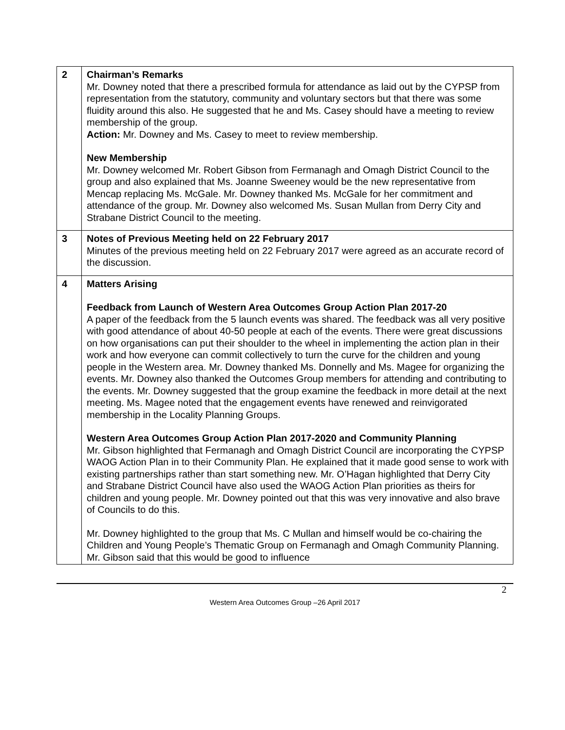| 2 | Chairman’s Remarks Mr. Downey noted that there a prescribed formula for attendance as laid out by the CYPSP from representation from the statutory, community and voluntary sectors but that there was some fluidity around this also. He suggested that he and Ms. Casey should have a meeting to review membership of the group. Action: Mr. Downey and Ms. Casey to meet to review membership. New Membership Mr. Downey welcomed Mr. Robert Gibson from Fermanagh and Omagh District Council to the group and also explained that Ms. Joanne Sweeney would be the new representative from Mencap replacing Ms. McGale. Mr. Downey thanked Ms. McGale for her commitment and attendance of the group. Mr. Downey also welcomed Ms. Susan Mullan from Derry City and Strabane District Council to the meeting. |
| 3 | Notes of Previous Meeting held on 22 February 2017 Minutes of the previous meeting held on 22 February 2017 were agreed as an accurate record of the discussion. |
| 4 | Matters Arising Feedback from Launch of Western Area Outcomes Group Action Plan 2017-20 A paper of the feedback from the 5 launch events was shared. The feedback was all very positive with good attendance of about 40-50 people at each of the events. There were great discussions on how organisations can put their shoulder to the wheel in implementing the action plan in their work and how everyone can commit collectively to turn the curve for the children and young people in the Western area. Mr. Downey thanked Ms. Donnelly and Ms. Magee for organizing the events. Mr. Downey also thanked the Outcomes Group members for attending and contributing to the events. Mr. Downey suggested that the group examine the feedback in more detail at the next meeting. Ms. Magee noted that the engagement events have renewed and reinvigorated membership in the Locality Planning Groups. Western Area Outcomes Group Action Plan 2017-2020 and Community Planning Mr. Gibson highlighted that Fermanagh and Omagh District Council are incorporating the CYPSP WAOG Action Plan in to their Community Plan. He explained that it made good sense to work with existing partnerships rather than start something new. Mr. O’Hagan highlighted that Derry City and Strabane District Council have also used the WAOG Action Plan priorities as theirs for children and young people. Mr. Downey pointed out that this was very innovative and also brave of Councils to do this. Mr. Downey highlighted to the group that Ms. C Mullan and himself would be co-chairing the Children and Young People’s Thematic Group on Fermanagh and Omagh Community Planning. Mr. Gibson said that this would be good to influence |
2
Western Area Outcomes Group –26 April 2017